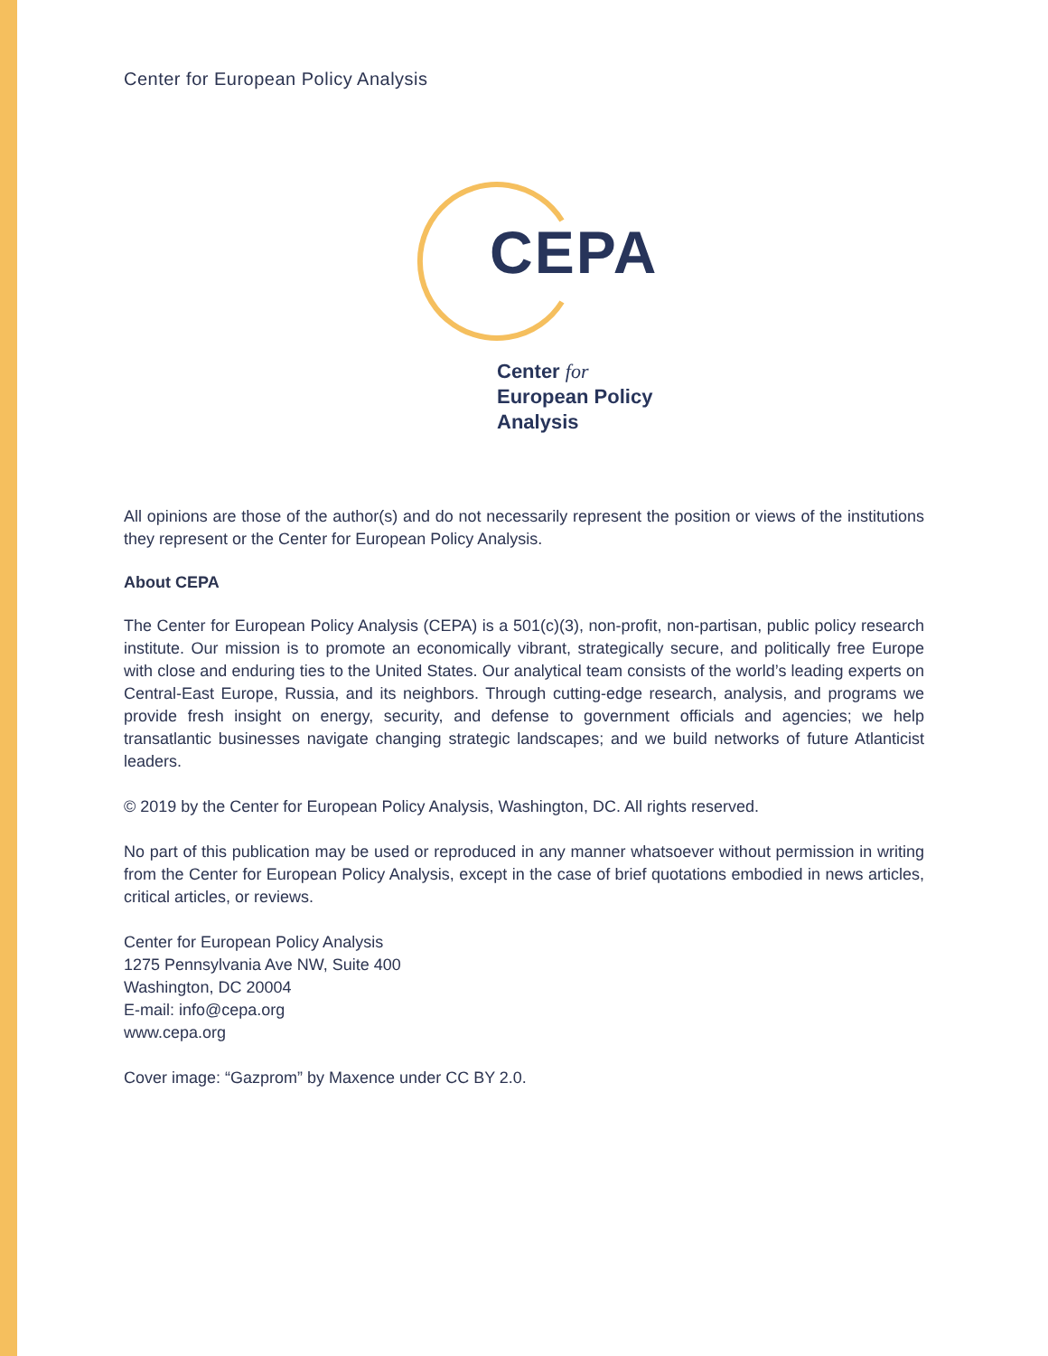Center for European Policy Analysis
CEPA
Center for
European Policy
Analysis
All opinions are those of the author(s) and do not necessarily represent the position or views of the institutions they represent or the Center for European Policy Analysis.
About CEPA
The Center for European Policy Analysis (CEPA) is a 501(c)(3), non-profit, non-partisan, public policy research institute. Our mission is to promote an economically vibrant, strategically secure, and politically free Europe with close and enduring ties to the United States. Our analytical team consists of the world’s leading experts on Central-East Europe, Russia, and its neighbors. Through cutting-edge research, analysis, and programs we provide fresh insight on energy, security, and defense to government officials and agencies; we help transatlantic businesses navigate changing strategic landscapes; and we build networks of future Atlanticist leaders.
© 2019 by the Center for European Policy Analysis, Washington, DC. All rights reserved.
No part of this publication may be used or reproduced in any manner whatsoever without permission in writing from the Center for European Policy Analysis, except in the case of brief quotations embodied in news articles, critical articles, or reviews.
Center for European Policy Analysis
1275 Pennsylvania Ave NW, Suite 400
Washington, DC 20004
E-mail: info@cepa.org
www.cepa.org
Cover image: “Gazprom” by Maxence under CC BY 2.0.